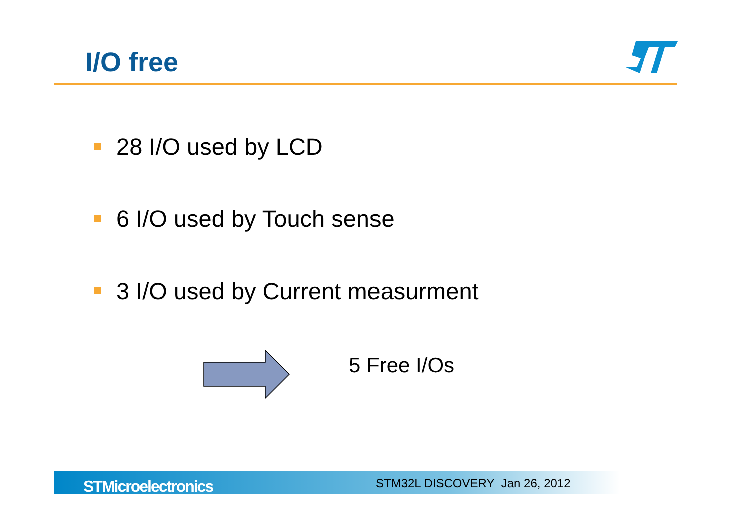I/O free
28 I/O used by LCD
6 I/O used by Touch sense
3 I/O used by Current measurment
5 Free I/Os
STMicroelectronics STM32L DISCOVERY Jan 26, 2012